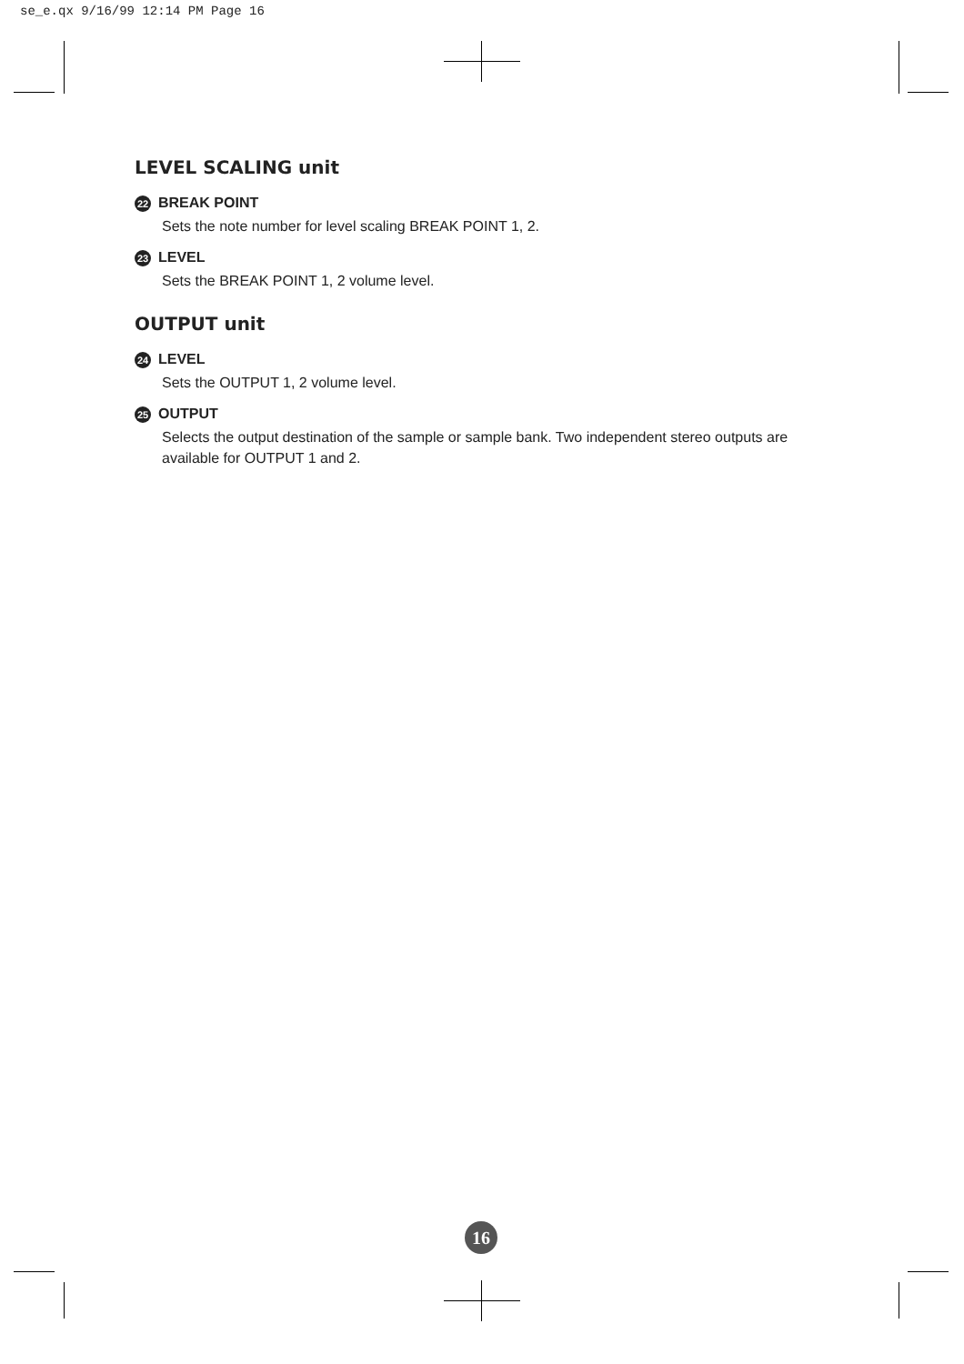se_e.qx 9/16/99 12:14 PM Page 16
LEVEL SCALING unit
22 BREAK POINT
Sets the note number for level scaling BREAK POINT 1, 2.
23 LEVEL
Sets the BREAK POINT 1, 2 volume level.
OUTPUT unit
24 LEVEL
Sets the OUTPUT 1, 2 volume level.
25 OUTPUT
Selects the output destination of the sample or sample bank. Two independent stereo outputs are available for OUTPUT 1 and 2.
16